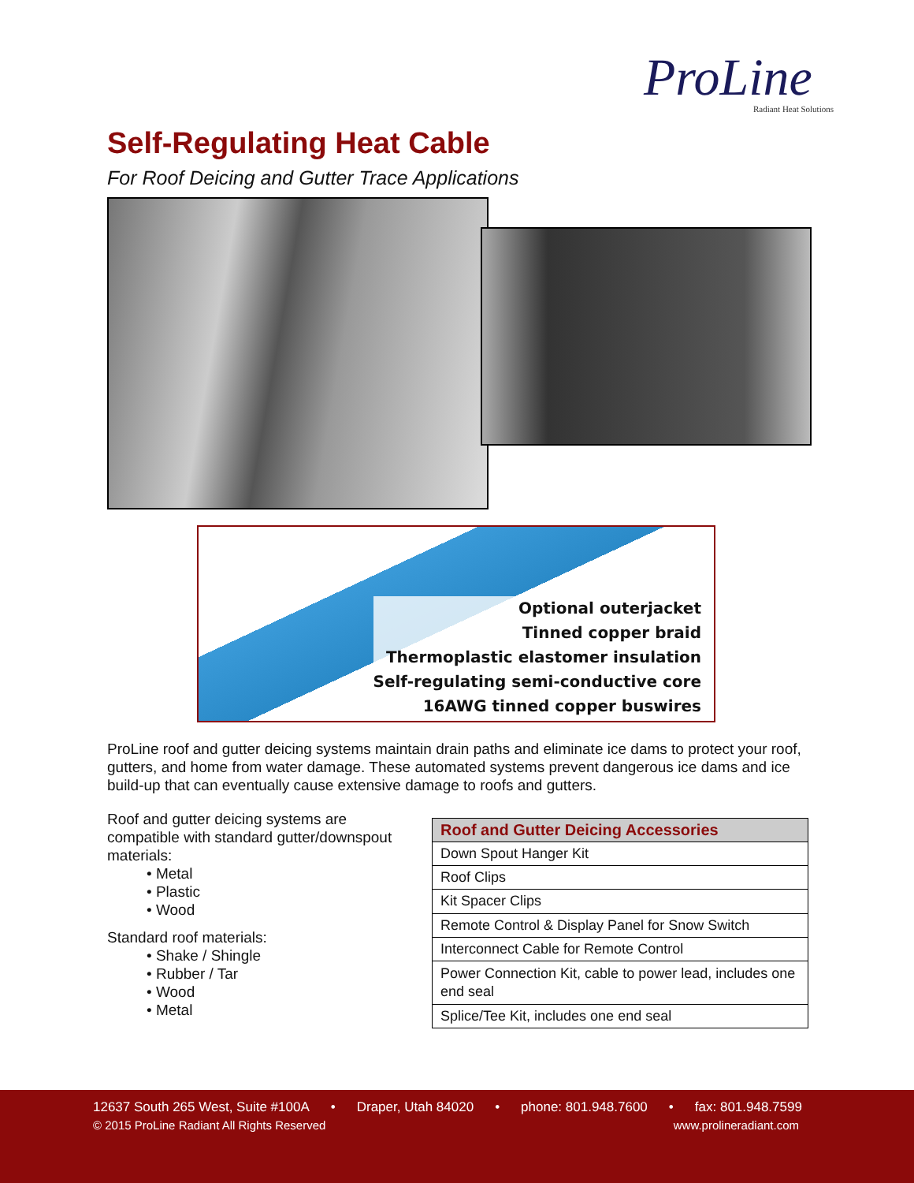ProLine Radiant Heat Solutions
Self-Regulating Heat Cable
For Roof Deicing and Gutter Trace Applications
Optional outerjacket
Tinned copper braid
Thermoplastic elastomer insulation
Self-regulating semi-conductive core
16AWG tinned copper buswires
ProLine roof and gutter deicing systems maintain drain paths and eliminate ice dams to protect your roof, gutters, and home from water damage. These automated systems prevent dangerous ice dams and ice build-up that can eventually cause extensive damage to roofs and gutters.
Roof and gutter deicing systems are compatible with standard gutter/downspout materials:
• Metal
• Plastic
• Wood
Standard roof materials:
• Shake / Shingle
• Rubber / Tar
• Wood
• Metal
| Roof and Gutter Deicing Accessories |
| --- |
| Down Spout Hanger Kit |
| Roof Clips |
| Kit Spacer Clips |
| Remote Control & Display Panel for Snow Switch |
| Interconnect Cable for Remote Control |
| Power Connection Kit, cable to power lead, includes one end seal |
| Splice/Tee Kit, includes one end seal |
12637 South 265 West, Suite #100A • Draper, Utah 84020 • phone: 801.948.7600 • fax: 801.948.7599
© 2015 ProLine Radiant All Rights Reserved www.prolineradiant.com